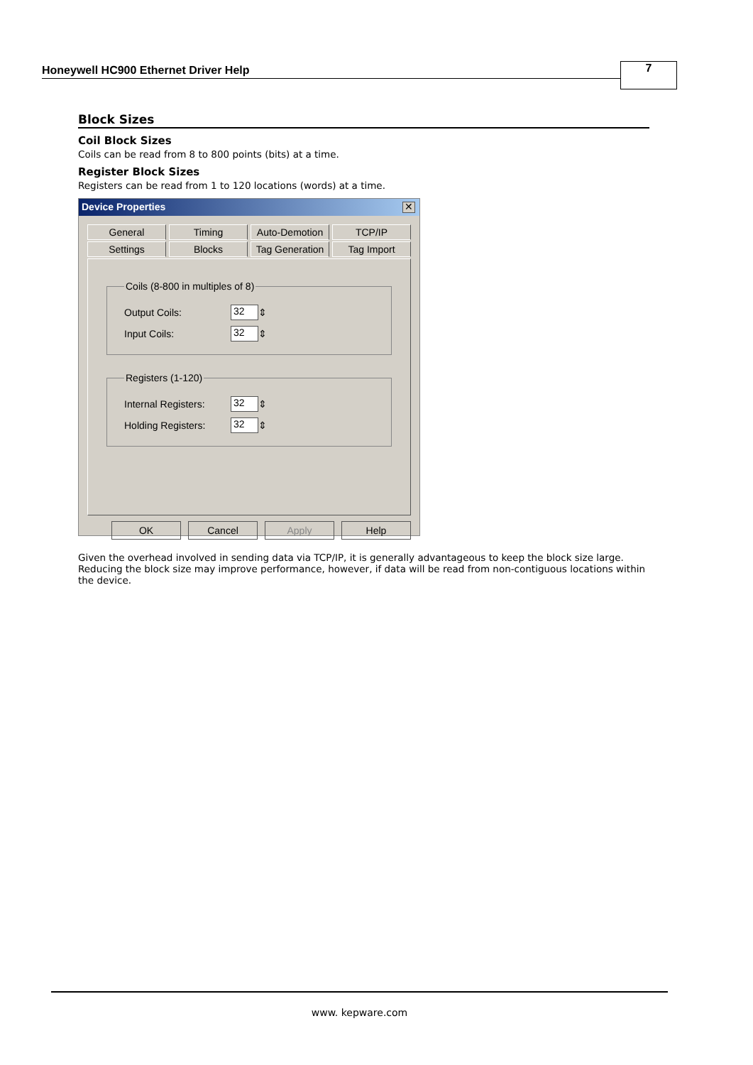Honeywell HC900 Ethernet Driver Help
7
Block Sizes
Coil Block Sizes
Coils can be read from 8 to 800 points (bits) at a time.
Register Block Sizes
Registers can be read from 1 to 120 locations (words) at a time.
Device Properties
✕
General Timing Auto-Demotion TCP/IP
Settings Blocks Tag Generation Tag Import
Coils (8-800 in multiples of 8)
Output Coils:
32
⇕
Input Coils:
32
⇕
Registers (1-120)
Internal Registers:
32
⇕
Holding Registers:
32
⇕
OK Cancel Apply Help
Given the overhead involved in sending data via TCP/IP, it is generally advantageous to keep the block size large. Reducing the block size may improve performance, however, if data will be read from non-contiguous locations within the device.
www. kepware.com